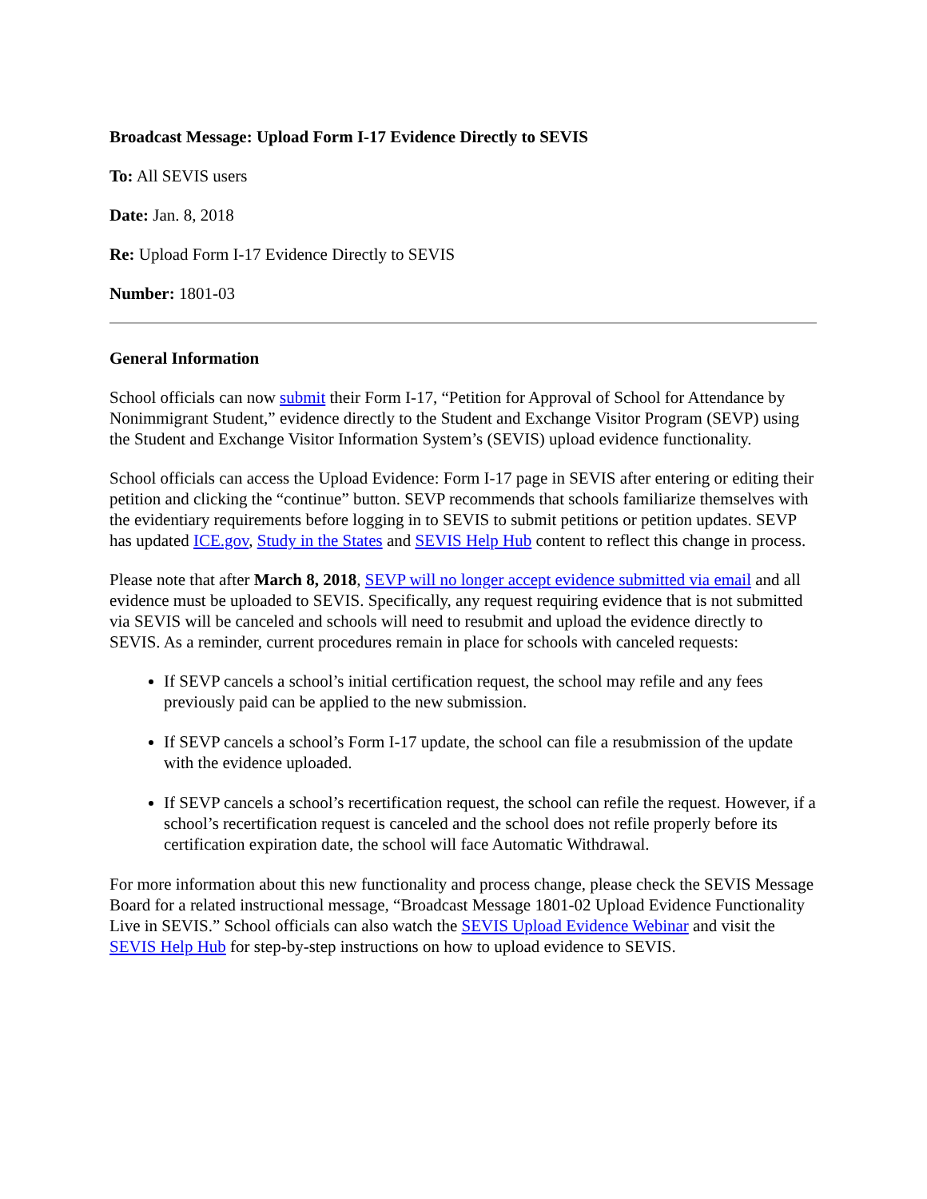Broadcast Message: Upload Form I-17 Evidence Directly to SEVIS
To: All SEVIS users
Date: Jan. 8, 2018
Re: Upload Form I-17 Evidence Directly to SEVIS
Number: 1801-03
General Information
School officials can now submit their Form I-17, “Petition for Approval of School for Attendance by Nonimmigrant Student,” evidence directly to the Student and Exchange Visitor Program (SEVP) using the Student and Exchange Visitor Information System’s (SEVIS) upload evidence functionality.
School officials can access the Upload Evidence: Form I-17 page in SEVIS after entering or editing their petition and clicking the “continue” button. SEVP recommends that schools familiarize themselves with the evidentiary requirements before logging in to SEVIS to submit petitions or petition updates. SEVP has updated ICE.gov, Study in the States and SEVIS Help Hub content to reflect this change in process.
Please note that after March 8, 2018, SEVP will no longer accept evidence submitted via email and all evidence must be uploaded to SEVIS. Specifically, any request requiring evidence that is not submitted via SEVIS will be canceled and schools will need to resubmit and upload the evidence directly to SEVIS. As a reminder, current procedures remain in place for schools with canceled requests:
If SEVP cancels a school’s initial certification request, the school may refile and any fees previously paid can be applied to the new submission.
If SEVP cancels a school’s Form I-17 update, the school can file a resubmission of the update with the evidence uploaded.
If SEVP cancels a school’s recertification request, the school can refile the request. However, if a school’s recertification request is canceled and the school does not refile properly before its certification expiration date, the school will face Automatic Withdrawal.
For more information about this new functionality and process change, please check the SEVIS Message Board for a related instructional message, “Broadcast Message 1801-02 Upload Evidence Functionality Live in SEVIS.” School officials can also watch the SEVIS Upload Evidence Webinar and visit the SEVIS Help Hub for step-by-step instructions on how to upload evidence to SEVIS.